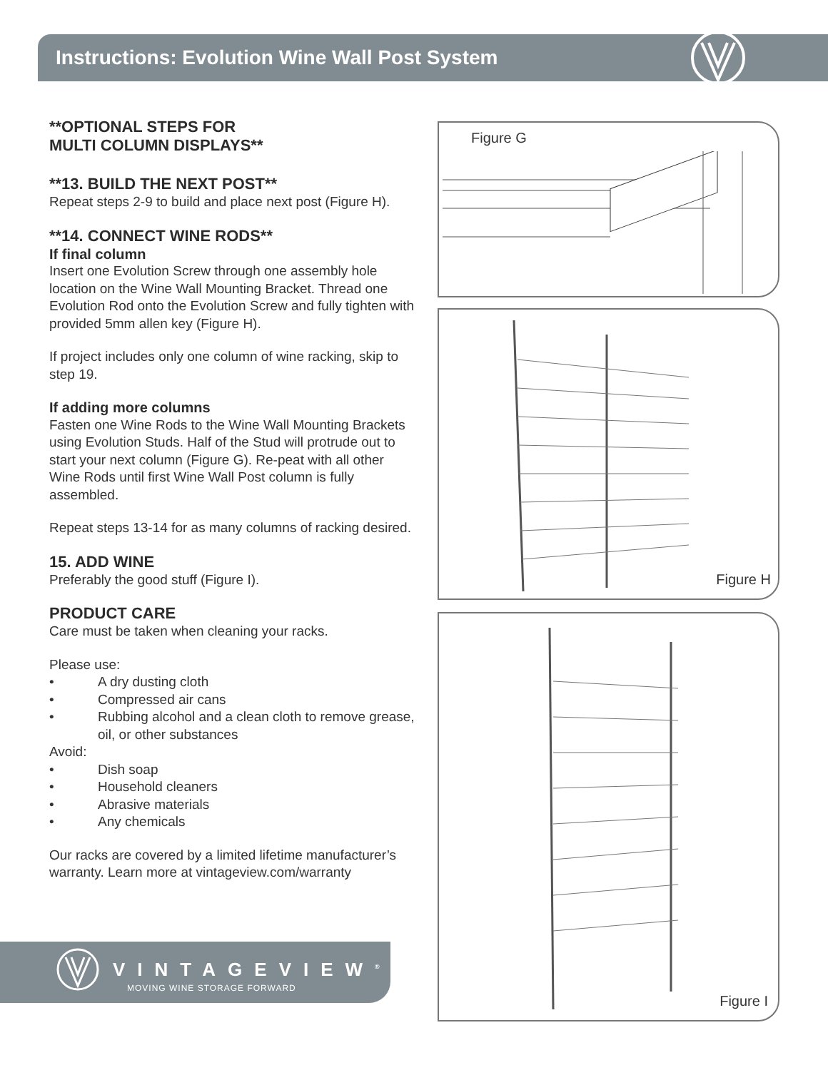Instructions: Evolution Wine Wall Post System
**OPTIONAL STEPS FOR
MULTI COLUMN DISPLAYS**
**13. BUILD THE NEXT POST**
Repeat steps 2-9 to build and place next post (Figure H).
**14. CONNECT WINE RODS**
If final column
Insert one Evolution Screw through one assembly hole location on the Wine Wall Mounting Bracket. Thread one Evolution Rod onto the Evolution Screw and fully tighten with provided 5mm allen key (Figure H).
If project includes only one column of wine racking, skip to step 19.
If adding more columns
Fasten one Wine Rods to the Wine Wall Mounting Brackets using Evolution Studs. Half of the Stud will protrude out to start your next column (Figure G). Re-peat with all other Wine Rods until first Wine Wall Post column is fully assembled.
Repeat steps 13-14 for as many columns of racking desired.
15. ADD WINE
Preferably the good stuff (Figure I).
PRODUCT CARE
Care must be taken when cleaning your racks.
Please use:
• A dry dusting cloth
• Compressed air cans
• Rubbing alcohol and a clean cloth to remove grease, oil, or other substances
Avoid:
• Dish soap
• Household cleaners
• Abrasive materials
• Any chemicals
Our racks are covered by a limited lifetime manufacturer’s warranty. Learn more at vintageview.com/warranty
Figure G
Figure H
Figure I
VINTAGEVIEW<sup>®</sup>
MOVING WINE STORAGE FORWARD